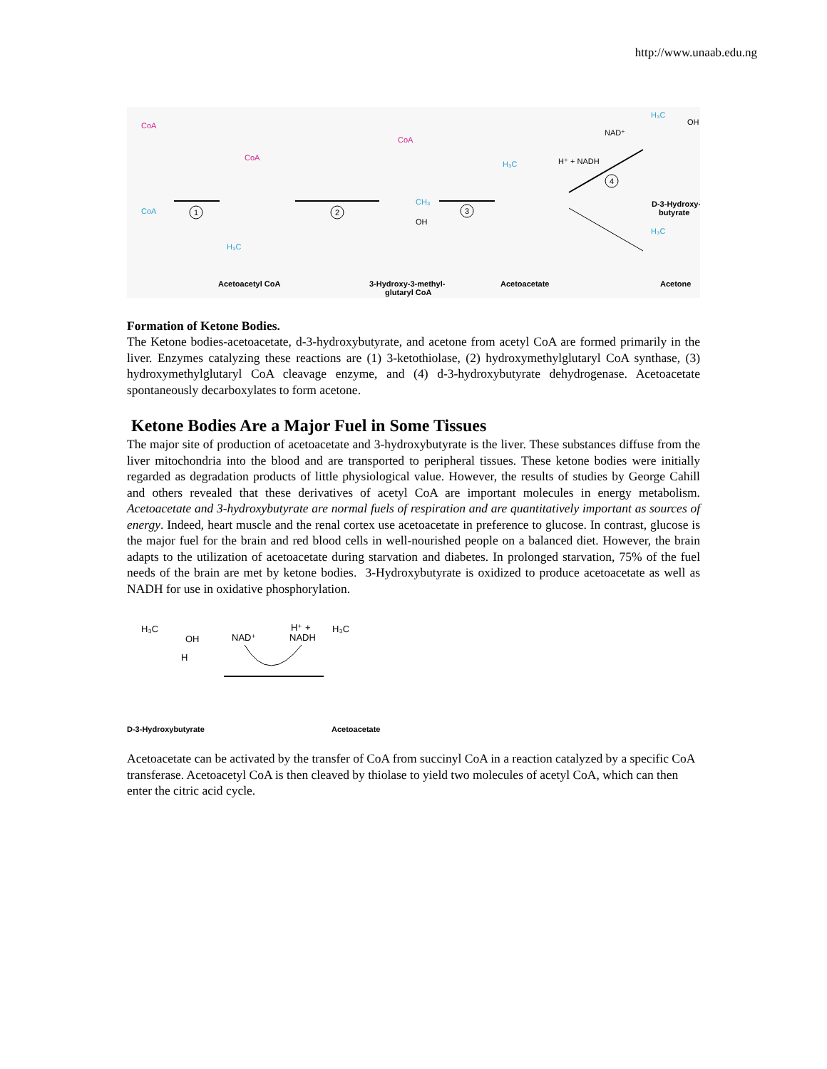http://www.unaab.edu.ng
CoA
CoA
1
CoA
H₃C
2
CoA
CH₃
OH
3
H₃C
H⁺ + NADH
NAD⁺
4
H₃C
OH
H₃C
Acetoacetyl CoA
3-Hydroxy-3-methyl-
glutaryl CoA
Acetoacetate
D-3-Hydroxy-
butyrate
Acetone
Formation of Ketone Bodies.
The Ketone bodies-acetoacetate, d-3-hydroxybutyrate, and acetone from acetyl CoA are formed primarily in the liver. Enzymes catalyzing these reactions are (1) 3-ketothiolase, (2) hydroxymethylglutaryl CoA synthase, (3) hydroxymethylglutaryl CoA cleavage enzyme, and (4) d-3-hydroxybutyrate dehydrogenase. Acetoacetate spontaneously decarboxylates to form acetone.
Ketone Bodies Are a Major Fuel in Some Tissues
The major site of production of acetoacetate and 3-hydroxybutyrate is the liver. These substances diffuse from the liver mitochondria into the blood and are transported to peripheral tissues. These ketone bodies were initially regarded as degradation products of little physiological value. However, the results of studies by George Cahill and others revealed that these derivatives of acetyl CoA are important molecules in energy metabolism. Acetoacetate and 3-hydroxybutyrate are normal fuels of respiration and are quantitatively important as sources of energy. Indeed, heart muscle and the renal cortex use acetoacetate in preference to glucose. In contrast, glucose is the major fuel for the brain and red blood cells in well-nourished people on a balanced diet. However, the brain adapts to the utilization of acetoacetate during starvation and diabetes. In prolonged starvation, 75% of the fuel needs of the brain are met by ketone bodies. 3-Hydroxybutyrate is oxidized to produce acetoacetate as well as NADH for use in oxidative phosphorylation.
H₃C
OH
H
NAD⁺
H⁺ +
NADH
H₃C
D-3-Hydroxybutyrate
Acetoacetate
Acetoacetate can be activated by the transfer of CoA from succinyl CoA in a reaction catalyzed by a specific CoA transferase. Acetoacetyl CoA is then cleaved by thiolase to yield two molecules of acetyl CoA, which can then enter the citric acid cycle.